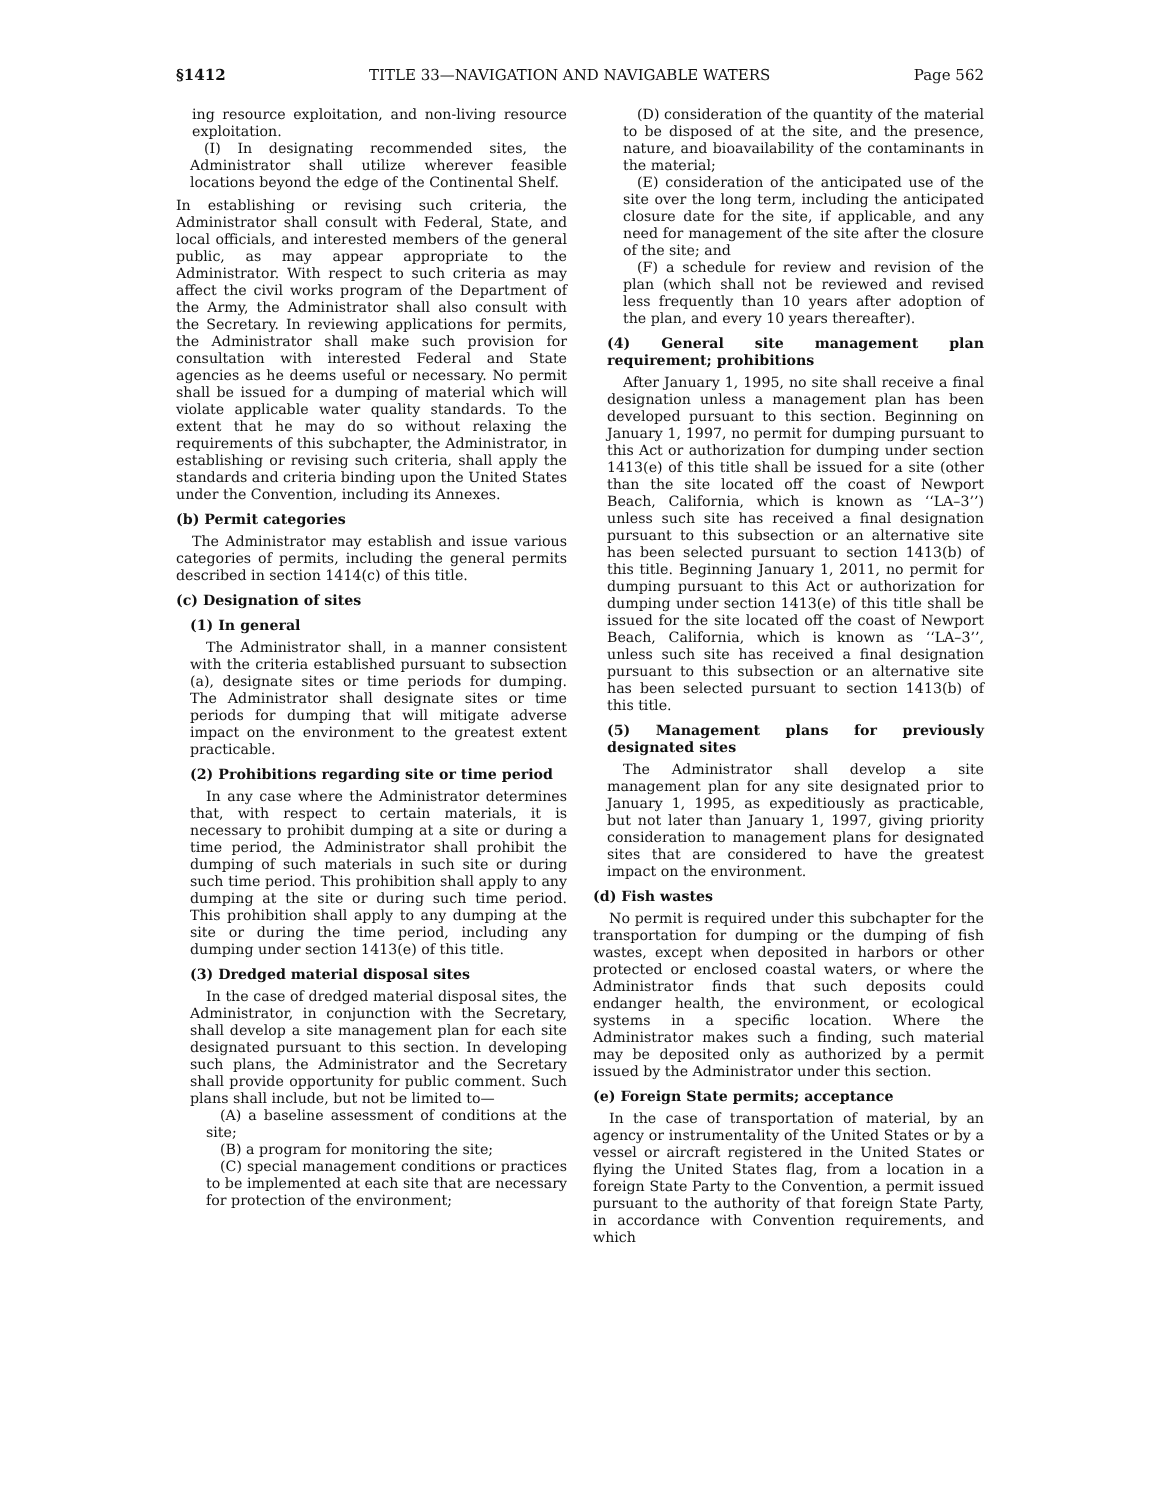§1412 TITLE 33—NAVIGATION AND NAVIGABLE WATERS Page 562
ing resource exploitation, and non-living resource exploitation.
(I) In designating recommended sites, the Administrator shall utilize wherever feasible locations beyond the edge of the Continental Shelf.
In establishing or revising such criteria, the Administrator shall consult with Federal, State, and local officials, and interested members of the general public, as may appear appropriate to the Administrator. With respect to such criteria as may affect the civil works program of the Department of the Army, the Administrator shall also consult with the Secretary. In reviewing applications for permits, the Administrator shall make such provision for consultation with interested Federal and State agencies as he deems useful or necessary. No permit shall be issued for a dumping of material which will violate applicable water quality standards. To the extent that he may do so without relaxing the requirements of this subchapter, the Administrator, in establishing or revising such criteria, shall apply the standards and criteria binding upon the United States under the Convention, including its Annexes.
(b) Permit categories
The Administrator may establish and issue various categories of permits, including the general permits described in section 1414(c) of this title.
(c) Designation of sites
(1) In general
The Administrator shall, in a manner consistent with the criteria established pursuant to subsection (a), designate sites or time periods for dumping. The Administrator shall designate sites or time periods for dumping that will mitigate adverse impact on the environment to the greatest extent practicable.
(2) Prohibitions regarding site or time period
In any case where the Administrator determines that, with respect to certain materials, it is necessary to prohibit dumping at a site or during a time period, the Administrator shall prohibit the dumping of such materials in such site or during such time period. This prohibition shall apply to any dumping at the site or during such time period. This prohibition shall apply to any dumping at the site or during the time period, including any dumping under section 1413(e) of this title.
(3) Dredged material disposal sites
In the case of dredged material disposal sites, the Administrator, in conjunction with the Secretary, shall develop a site management plan for each site designated pursuant to this section. In developing such plans, the Administrator and the Secretary shall provide opportunity for public comment. Such plans shall include, but not be limited to—
(A) a baseline assessment of conditions at the site;
(B) a program for monitoring the site;
(C) special management conditions or practices to be implemented at each site that are necessary for protection of the environment;
(D) consideration of the quantity of the material to be disposed of at the site, and the presence, nature, and bioavailability of the contaminants in the material;
(E) consideration of the anticipated use of the site over the long term, including the anticipated closure date for the site, if applicable, and any need for management of the site after the closure of the site; and
(F) a schedule for review and revision of the plan (which shall not be reviewed and revised less frequently than 10 years after adoption of the plan, and every 10 years thereafter).
(4) General site management plan requirement; prohibitions
After January 1, 1995, no site shall receive a final designation unless a management plan has been developed pursuant to this section. Beginning on January 1, 1997, no permit for dumping pursuant to this Act or authorization for dumping under section 1413(e) of this title shall be issued for a site (other than the site located off the coast of Newport Beach, California, which is known as ‘‘LA–3’’) unless such site has received a final designation pursuant to this subsection or an alternative site has been selected pursuant to section 1413(b) of this title. Beginning January 1, 2011, no permit for dumping pursuant to this Act or authorization for dumping under section 1413(e) of this title shall be issued for the site located off the coast of Newport Beach, California, which is known as ‘‘LA–3’’, unless such site has received a final designation pursuant to this subsection or an alternative site has been selected pursuant to section 1413(b) of this title.
(5) Management plans for previously designated sites
The Administrator shall develop a site management plan for any site designated prior to January 1, 1995, as expeditiously as practicable, but not later than January 1, 1997, giving priority consideration to management plans for designated sites that are considered to have the greatest impact on the environment.
(d) Fish wastes
No permit is required under this subchapter for the transportation for dumping or the dumping of fish wastes, except when deposited in harbors or other protected or enclosed coastal waters, or where the Administrator finds that such deposits could endanger health, the environment, or ecological systems in a specific location. Where the Administrator makes such a finding, such material may be deposited only as authorized by a permit issued by the Administrator under this section.
(e) Foreign State permits; acceptance
In the case of transportation of material, by an agency or instrumentality of the United States or by a vessel or aircraft registered in the United States or flying the United States flag, from a location in a foreign State Party to the Convention, a permit issued pursuant to the authority of that foreign State Party, in accordance with Convention requirements, and which